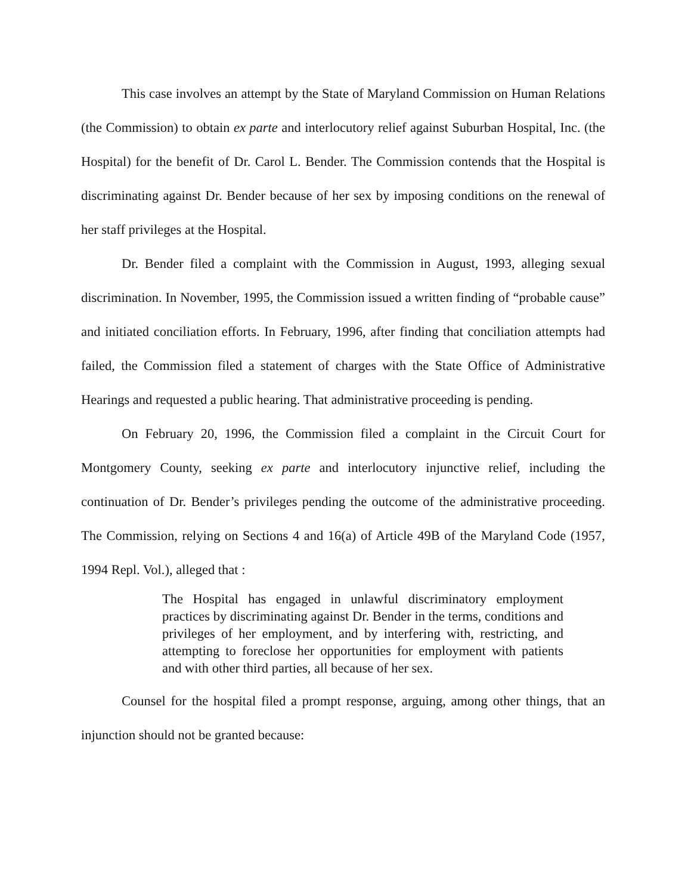This case involves an attempt by the State of Maryland Commission on Human Relations (the Commission) to obtain ex parte and interlocutory relief against Suburban Hospital, Inc. (the Hospital) for the benefit of Dr. Carol L. Bender. The Commission contends that the Hospital is discriminating against Dr. Bender because of her sex by imposing conditions on the renewal of her staff privileges at the Hospital.
Dr. Bender filed a complaint with the Commission in August, 1993, alleging sexual discrimination. In November, 1995, the Commission issued a written finding of “probable cause” and initiated conciliation efforts. In February, 1996, after finding that conciliation attempts had failed, the Commission filed a statement of charges with the State Office of Administrative Hearings and requested a public hearing. That administrative proceeding is pending.
On February 20, 1996, the Commission filed a complaint in the Circuit Court for Montgomery County, seeking ex parte and interlocutory injunctive relief, including the continuation of Dr. Bender’s privileges pending the outcome of the administrative proceeding. The Commission, relying on Sections 4 and 16(a) of Article 49B of the Maryland Code (1957, 1994 Repl. Vol.), alleged that :
The Hospital has engaged in unlawful discriminatory employment practices by discriminating against Dr. Bender in the terms, conditions and privileges of her employment, and by interfering with, restricting, and attempting to foreclose her opportunities for employment with patients and with other third parties, all because of her sex.
Counsel for the hospital filed a prompt response, arguing, among other things, that an injunction should not be granted because: